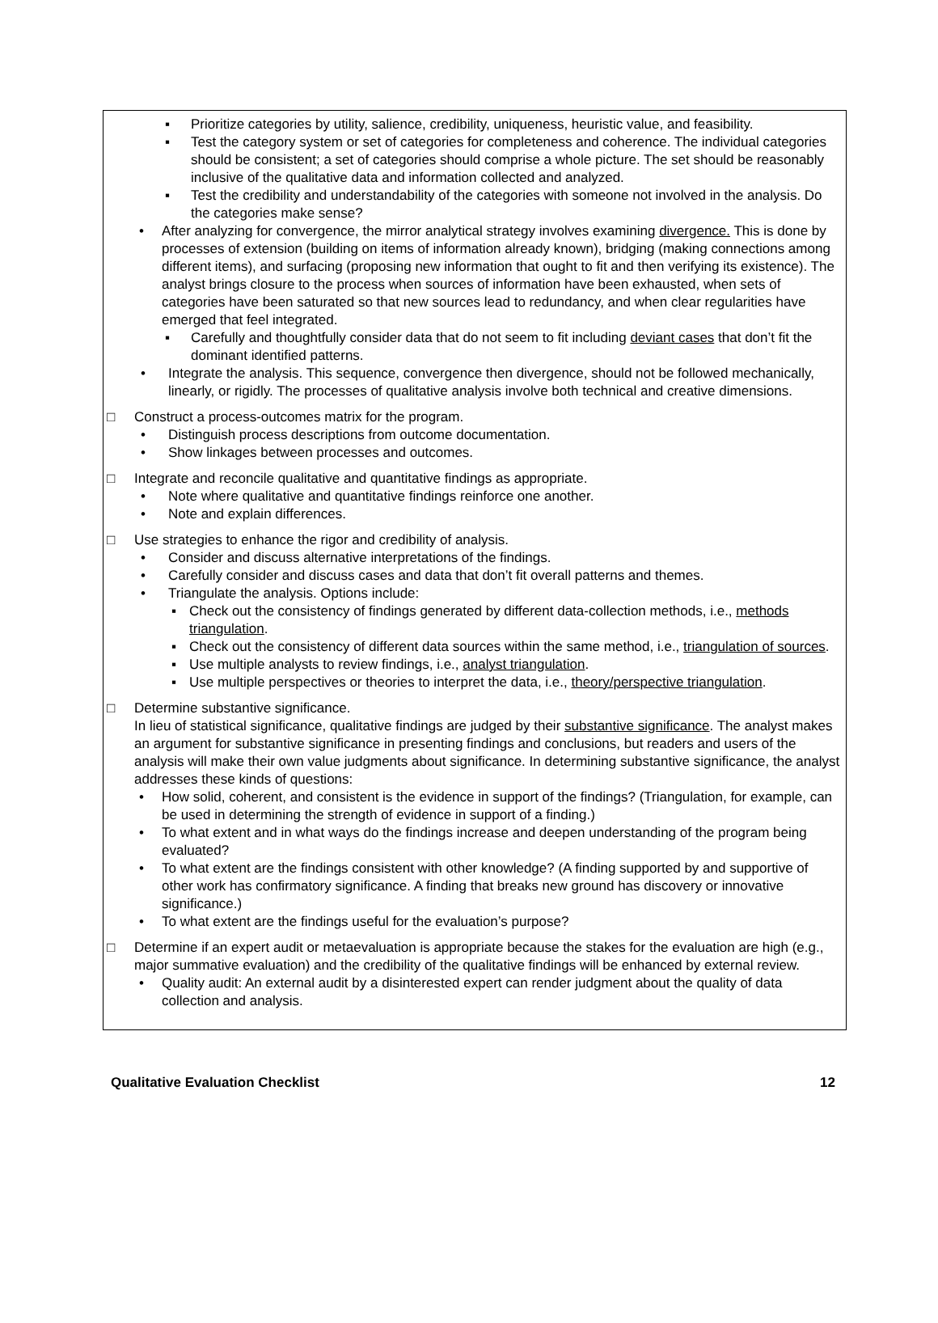Prioritize categories by utility, salience, credibility, uniqueness, heuristic value, and feasibility.
Test the category system or set of categories for completeness and coherence. The individual categories should be consistent; a set of categories should comprise a whole picture. The set should be reasonably inclusive of the qualitative data and information collected and analyzed.
Test the credibility and understandability of the categories with someone not involved in the analysis. Do the categories make sense?
After analyzing for convergence, the mirror analytical strategy involves examining divergence. This is done by processes of extension (building on items of information already known), bridging (making connections among different items), and surfacing (proposing new information that ought to fit and then verifying its existence). The analyst brings closure to the process when sources of information have been exhausted, when sets of categories have been saturated so that new sources lead to redundancy, and when clear regularities have emerged that feel integrated.
Carefully and thoughtfully consider data that do not seem to fit including deviant cases that don’t fit the dominant identified patterns.
Integrate the analysis. This sequence, convergence then divergence, should not be followed mechanically, linearly, or rigidly. The processes of qualitative analysis involve both technical and creative dimensions.
□ Construct a process-outcomes matrix for the program.
Distinguish process descriptions from outcome documentation.
Show linkages between processes and outcomes.
□ Integrate and reconcile qualitative and quantitative findings as appropriate.
Note where qualitative and quantitative findings reinforce one another.
Note and explain differences.
□ Use strategies to enhance the rigor and credibility of analysis.
Consider and discuss alternative interpretations of the findings.
Carefully consider and discuss cases and data that don’t fit overall patterns and themes.
Triangulate the analysis. Options include:
Check out the consistency of findings generated by different data-collection methods, i.e., methods triangulation.
Check out the consistency of different data sources within the same method, i.e., triangulation of sources.
Use multiple analysts to review findings, i.e., analyst triangulation.
Use multiple perspectives or theories to interpret the data, i.e., theory/perspective triangulation.
□ Determine substantive significance.
In lieu of statistical significance, qualitative findings are judged by their substantive significance. The analyst makes an argument for substantive significance in presenting findings and conclusions, but readers and users of the analysis will make their own value judgments about significance. In determining substantive significance, the analyst addresses these kinds of questions:
How solid, coherent, and consistent is the evidence in support of the findings? (Triangulation, for example, can be used in determining the strength of evidence in support of a finding.)
To what extent and in what ways do the findings increase and deepen understanding of the program being evaluated?
To what extent are the findings consistent with other knowledge? (A finding supported by and supportive of other work has confirmatory significance. A finding that breaks new ground has discovery or innovative significance.)
To what extent are the findings useful for the evaluation’s purpose?
□ Determine if an expert audit or metaevaluation is appropriate because the stakes for the evaluation are high (e.g., major summative evaluation) and the credibility of the qualitative findings will be enhanced by external review.
Quality audit: An external audit by a disinterested expert can render judgment about the quality of data collection and analysis.
Qualitative Evaluation Checklist 12